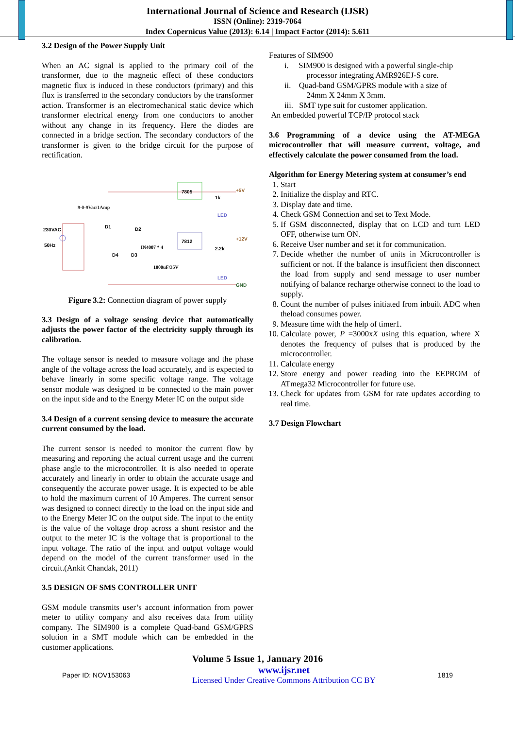International Journal of Science and Research (IJSR)
ISSN (Online): 2319-7064
Index Copernicus Value (2013): 6.14 | Impact Factor (2014): 5.611
3.2 Design of the Power Supply Unit
When an AC signal is applied to the primary coil of the transformer, due to the magnetic effect of these conductors magnetic flux is induced in these conductors (primary) and this flux is transferred to the secondary conductors by the transformer action. Transformer is an electromechanical static device which transformer electrical energy from one conductors to another without any change in its frequency. Here the diodes are connected in a bridge section. The secondary conductors of the transformer is given to the bridge circuit for the purpose of rectification.
230VAC
50Hz
9-0-9Vac/1Amp
7805
7812
+5V
+12V
GND
D1
D2
D4
D3
IN4007 * 4
1000uF/35V
1k
2.2k
LED
LED
Figure 3.2: Connection diagram of power supply
3.3 Design of a voltage sensing device that automatically adjusts the power factor of the electricity supply through its calibration.
The voltage sensor is needed to measure voltage and the phase angle of the voltage across the load accurately, and is expected to behave linearly in some specific voltage range. The voltage sensor module was designed to be connected to the main power on the input side and to the Energy Meter IC on the output side
3.4 Design of a current sensing device to measure the accurate current consumed by the load.
The current sensor is needed to monitor the current flow by measuring and reporting the actual current usage and the current phase angle to the microcontroller. It is also needed to operate accurately and linearly in order to obtain the accurate usage and consequently the accurate power usage. It is expected to be able to hold the maximum current of 10 Amperes. The current sensor was designed to connect directly to the load on the input side and to the Energy Meter IC on the output side. The input to the entity is the value of the voltage drop across a shunt resistor and the output to the meter IC is the voltage that is proportional to the input voltage. The ratio of the input and output voltage would depend on the model of the current transformer used in the circuit.(Ankit Chandak, 2011)
3.5 DESIGN OF SMS CONTROLLER UNIT
GSM module transmits user’s account information from power meter to utility company and also receives data from utility company. The SIM900 is a complete Quad-band GSM/GPRS solution in a SMT module which can be embedded in the customer applications.
Features of SIM900
i. SIM900 is designed with a powerful single-chip
processor integrating AMR926EJ-S core.
ii. Quad-band GSM/GPRS module with a size of
24mm X 24mm X 3mm.
iii. SMT type suit for customer application.
An embedded powerful TCP/IP protocol stack
3.6 Programming of a device using the AT-MEGA microcontroller that will measure current, voltage, and effectively calculate the power consumed from the load.
Algorithm for Energy Metering system at consumer’s end
1. Start
2. Initialize the display and RTC.
3. Display date and time.
4. Check GSM Connection and set to Text Mode.
5. If GSM disconnected, display that on LCD and turn LED OFF, otherwise turn ON.
6. Receive User number and set it for communication.
7. Decide whether the number of units in Microcontroller is sufficient or not. If the balance is insufficient then disconnect the load from supply and send message to user number notifying of balance recharge otherwise connect to the load to supply.
8. Count the number of pulses initiated from inbuilt ADC when theload consumes power.
9. Measure time with the help of timer1.
10. Calculate power, P =3000xX using this equation, where X denotes the frequency of pulses that is produced by the microcontroller.
11. Calculate energy
12. Store energy and power reading into the EEPROM of ATmega32 Microcontroller for future use.
13. Check for updates from GSM for rate updates according to real time.
3.7 Design Flowchart
Volume 5 Issue 1, January 2016
Paper ID: NOV153063 www.ijsr.net
Licensed Under Creative Commons Attribution CC BY 1819